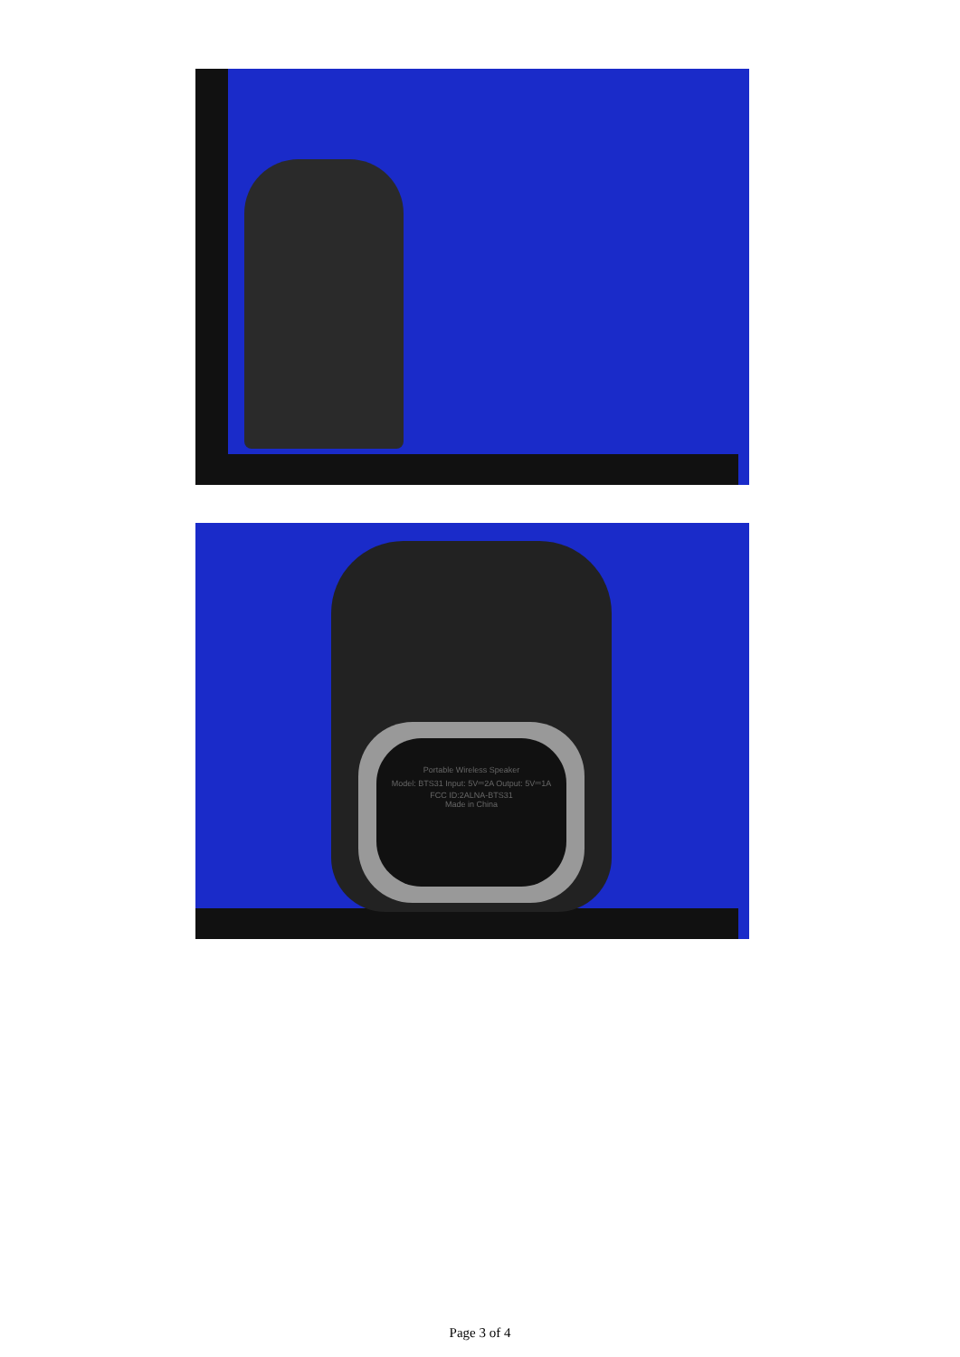Portable Wireless Speaker
Model: BTS31 Input: 5V⎓2A Output: 5V⎓1A
FCC ID:2ALNA-BTS31
Made in China
Page 3 of 4